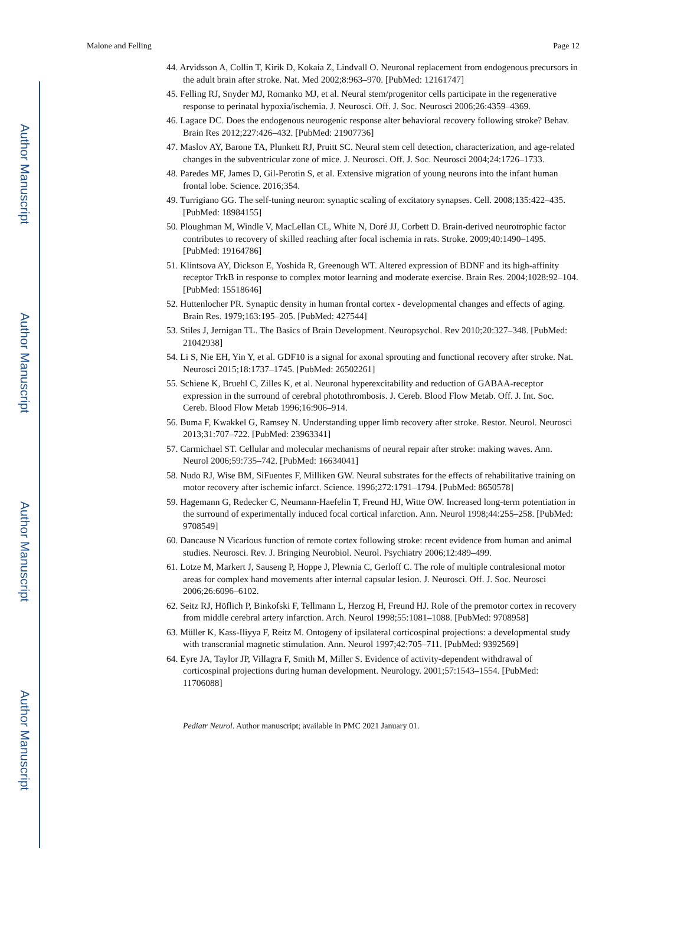Author Manuscript
Author Manuscript
Author Manuscript
Author Manuscript
Malone and Felling Page 12
44. Arvidsson A, Collin T, Kirik D, Kokaia Z, Lindvall O. Neuronal replacement from endogenous precursors in the adult brain after stroke. Nat. Med 2002;8:963–970. [PubMed: 12161747]
45. Felling RJ, Snyder MJ, Romanko MJ, et al. Neural stem/progenitor cells participate in the regenerative response to perinatal hypoxia/ischemia. J. Neurosci. Off. J. Soc. Neurosci 2006;26:4359–4369.
46. Lagace DC. Does the endogenous neurogenic response alter behavioral recovery following stroke? Behav. Brain Res 2012;227:426–432. [PubMed: 21907736]
47. Maslov AY, Barone TA, Plunkett RJ, Pruitt SC. Neural stem cell detection, characterization, and age-related changes in the subventricular zone of mice. J. Neurosci. Off. J. Soc. Neurosci 2004;24:1726–1733.
48. Paredes MF, James D, Gil-Perotin S, et al. Extensive migration of young neurons into the infant human frontal lobe. Science. 2016;354.
49. Turrigiano GG. The self-tuning neuron: synaptic scaling of excitatory synapses. Cell. 2008;135:422–435. [PubMed: 18984155]
50. Ploughman M, Windle V, MacLellan CL, White N, Doré JJ, Corbett D. Brain-derived neurotrophic factor contributes to recovery of skilled reaching after focal ischemia in rats. Stroke. 2009;40:1490–1495. [PubMed: 19164786]
51. Klintsova AY, Dickson E, Yoshida R, Greenough WT. Altered expression of BDNF and its high-affinity receptor TrkB in response to complex motor learning and moderate exercise. Brain Res. 2004;1028:92–104. [PubMed: 15518646]
52. Huttenlocher PR. Synaptic density in human frontal cortex - developmental changes and effects of aging. Brain Res. 1979;163:195–205. [PubMed: 427544]
53. Stiles J, Jernigan TL. The Basics of Brain Development. Neuropsychol. Rev 2010;20:327–348. [PubMed: 21042938]
54. Li S, Nie EH, Yin Y, et al. GDF10 is a signal for axonal sprouting and functional recovery after stroke. Nat. Neurosci 2015;18:1737–1745. [PubMed: 26502261]
55. Schiene K, Bruehl C, Zilles K, et al. Neuronal hyperexcitability and reduction of GABAA-receptor expression in the surround of cerebral photothrombosis. J. Cereb. Blood Flow Metab. Off. J. Int. Soc. Cereb. Blood Flow Metab 1996;16:906–914.
56. Buma F, Kwakkel G, Ramsey N. Understanding upper limb recovery after stroke. Restor. Neurol. Neurosci 2013;31:707–722. [PubMed: 23963341]
57. Carmichael ST. Cellular and molecular mechanisms of neural repair after stroke: making waves. Ann. Neurol 2006;59:735–742. [PubMed: 16634041]
58. Nudo RJ, Wise BM, SiFuentes F, Milliken GW. Neural substrates for the effects of rehabilitative training on motor recovery after ischemic infarct. Science. 1996;272:1791–1794. [PubMed: 8650578]
59. Hagemann G, Redecker C, Neumann-Haefelin T, Freund HJ, Witte OW. Increased long-term potentiation in the surround of experimentally induced focal cortical infarction. Ann. Neurol 1998;44:255–258. [PubMed: 9708549]
60. Dancause N Vicarious function of remote cortex following stroke: recent evidence from human and animal studies. Neurosci. Rev. J. Bringing Neurobiol. Neurol. Psychiatry 2006;12:489–499.
61. Lotze M, Markert J, Sauseng P, Hoppe J, Plewnia C, Gerloff C. The role of multiple contralesional motor areas for complex hand movements after internal capsular lesion. J. Neurosci. Off. J. Soc. Neurosci 2006;26:6096–6102.
62. Seitz RJ, Höflich P, Binkofski F, Tellmann L, Herzog H, Freund HJ. Role of the premotor cortex in recovery from middle cerebral artery infarction. Arch. Neurol 1998;55:1081–1088. [PubMed: 9708958]
63. Müller K, Kass-Iliyya F, Reitz M. Ontogeny of ipsilateral corticospinal projections: a developmental study with transcranial magnetic stimulation. Ann. Neurol 1997;42:705–711. [PubMed: 9392569]
64. Eyre JA, Taylor JP, Villagra F, Smith M, Miller S. Evidence of activity-dependent withdrawal of corticospinal projections during human development. Neurology. 2001;57:1543–1554. [PubMed: 11706088]
Pediatr Neurol. Author manuscript; available in PMC 2021 January 01.